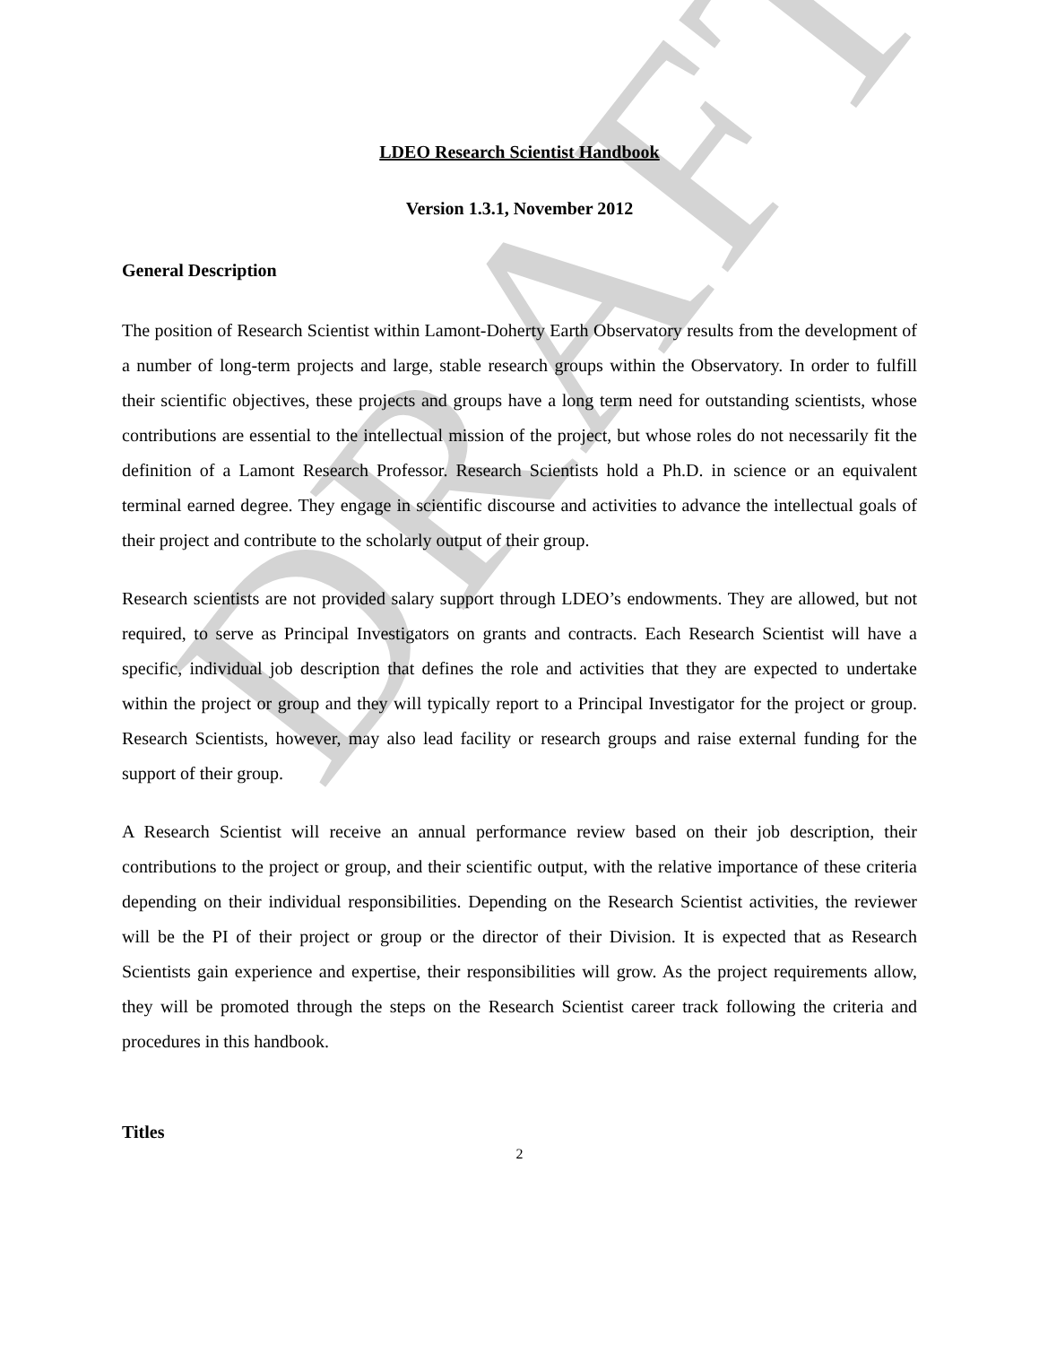DRAFT
LDEO Research Scientist Handbook
Version 1.3.1, November 2012
General Description
The position of Research Scientist within Lamont-Doherty Earth Observatory results from the development of a number of long-term projects and large, stable research groups within the Observatory. In order to fulfill their scientific objectives, these projects and groups have a long term need for outstanding scientists, whose contributions are essential to the intellectual mission of the project, but whose roles do not necessarily fit the definition of a Lamont Research Professor. Research Scientists hold a Ph.D. in science or an equivalent terminal earned degree. They engage in scientific discourse and activities to advance the intellectual goals of their project and contribute to the scholarly output of their group.
Research scientists are not provided salary support through LDEO’s endowments. They are allowed, but not required, to serve as Principal Investigators on grants and contracts. Each Research Scientist will have a specific, individual job description that defines the role and activities that they are expected to undertake within the project or group and they will typically report to a Principal Investigator for the project or group. Research Scientists, however, may also lead facility or research groups and raise external funding for the support of their group.
A Research Scientist will receive an annual performance review based on their job description, their contributions to the project or group, and their scientific output, with the relative importance of these criteria depending on their individual responsibilities. Depending on the Research Scientist activities, the reviewer will be the PI of their project or group or the director of their Division. It is expected that as Research Scientists gain experience and expertise, their responsibilities will grow. As the project requirements allow, they will be promoted through the steps on the Research Scientist career track following the criteria and procedures in this handbook.
Titles
2